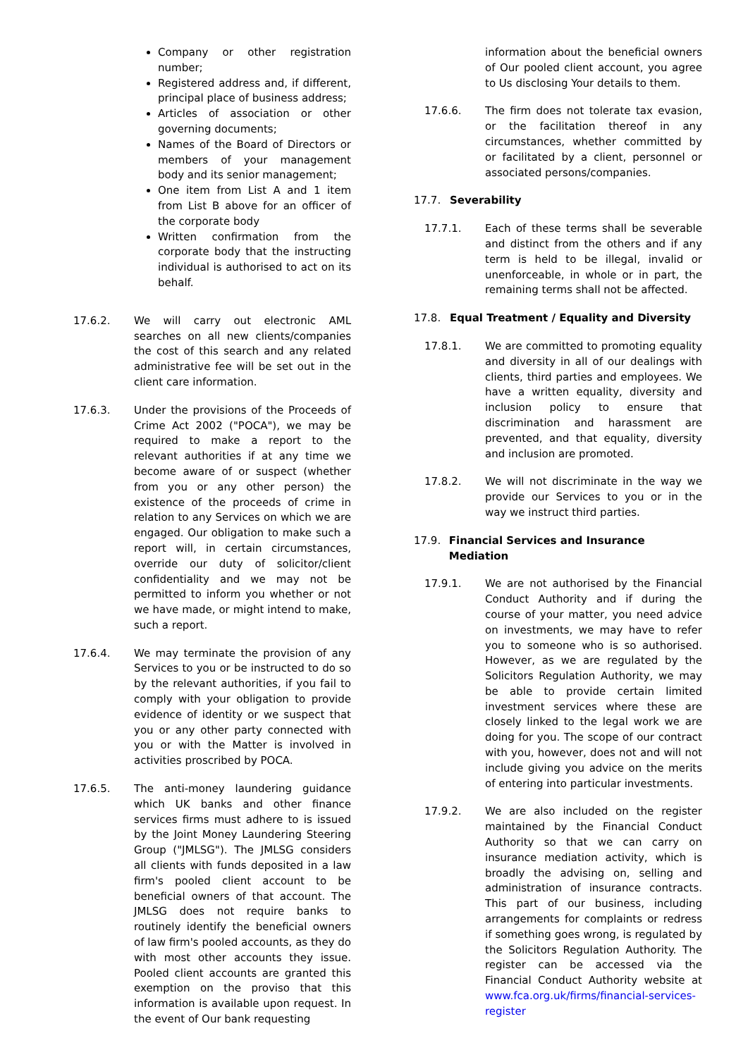Company or other registration number;
Registered address and, if different, principal place of business address;
Articles of association or other governing documents;
Names of the Board of Directors or members of your management body and its senior management;
One item from List A and 1 item from List B above for an officer of the corporate body
Written confirmation from the corporate body that the instructing individual is authorised to act on its behalf.
17.6.2. We will carry out electronic AML searches on all new clients/companies the cost of this search and any related administrative fee will be set out in the client care information.
17.6.3. Under the provisions of the Proceeds of Crime Act 2002 ("POCA"), we may be required to make a report to the relevant authorities if at any time we become aware of or suspect (whether from you or any other person) the existence of the proceeds of crime in relation to any Services on which we are engaged. Our obligation to make such a report will, in certain circumstances, override our duty of solicitor/client confidentiality and we may not be permitted to inform you whether or not we have made, or might intend to make, such a report.
17.6.4. We may terminate the provision of any Services to you or be instructed to do so by the relevant authorities, if you fail to comply with your obligation to provide evidence of identity or we suspect that you or any other party connected with you or with the Matter is involved in activities proscribed by POCA.
17.6.5. The anti-money laundering guidance which UK banks and other finance services firms must adhere to is issued by the Joint Money Laundering Steering Group ("JMLSG"). The JMLSG considers all clients with funds deposited in a law firm's pooled client account to be beneficial owners of that account. The JMLSG does not require banks to routinely identify the beneficial owners of law firm's pooled accounts, as they do with most other accounts they issue. Pooled client accounts are granted this exemption on the proviso that this information is available upon request. In the event of Our bank requesting
information about the beneficial owners of Our pooled client account, you agree to Us disclosing Your details to them.
17.6.6. The firm does not tolerate tax evasion, or the facilitation thereof in any circumstances, whether committed by or facilitated by a client, personnel or associated persons/companies.
17.7. Severability
17.7.1. Each of these terms shall be severable and distinct from the others and if any term is held to be illegal, invalid or unenforceable, in whole or in part, the remaining terms shall not be affected.
17.8. Equal Treatment / Equality and Diversity
17.8.1. We are committed to promoting equality and diversity in all of our dealings with clients, third parties and employees. We have a written equality, diversity and inclusion policy to ensure that discrimination and harassment are prevented, and that equality, diversity and inclusion are promoted.
17.8.2. We will not discriminate in the way we provide our Services to you or in the way we instruct third parties.
17.9. Financial Services and Insurance Mediation
17.9.1. We are not authorised by the Financial Conduct Authority and if during the course of your matter, you need advice on investments, we may have to refer you to someone who is so authorised. However, as we are regulated by the Solicitors Regulation Authority, we may be able to provide certain limited investment services where these are closely linked to the legal work we are doing for you. The scope of our contract with you, however, does not and will not include giving you advice on the merits of entering into particular investments.
17.9.2. We are also included on the register maintained by the Financial Conduct Authority so that we can carry on insurance mediation activity, which is broadly the advising on, selling and administration of insurance contracts. This part of our business, including arrangements for complaints or redress if something goes wrong, is regulated by the Solicitors Regulation Authority. The register can be accessed via the Financial Conduct Authority website at www.fca.org.uk/firms/financial-services-register